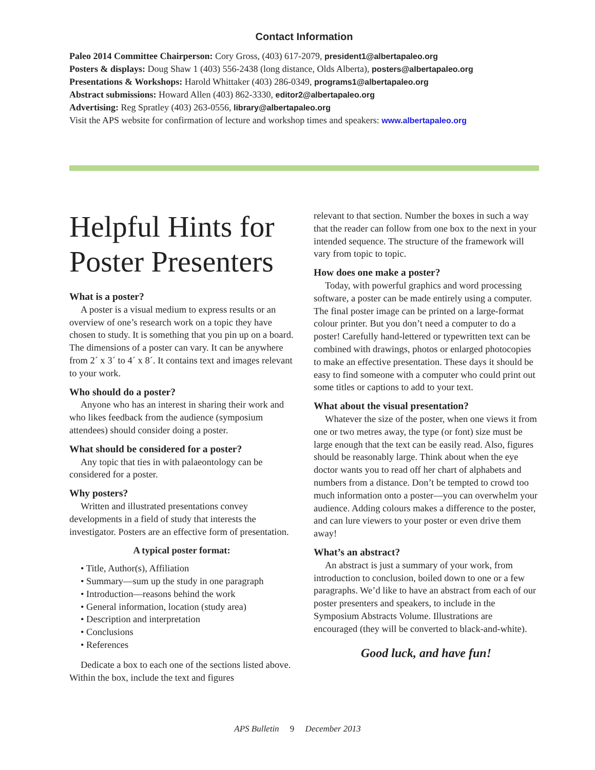Contact Information
Paleo 2014 Committee Chairperson: Cory Gross, (403) 617-2079, president1@albertapaleo.org
Posters & displays: Doug Shaw 1 (403) 556-2438 (long distance, Olds Alberta), posters@albertapaleo.org
Presentations & Workshops: Harold Whittaker (403) 286-0349, programs1@albertapaleo.org
Abstract submissions: Howard Allen (403) 862-3330, editor2@albertapaleo.org
Advertising: Reg Spratley (403) 263-0556, library@albertapaleo.org
Visit the APS website for confirmation of lecture and workshop times and speakers: www.albertapaleo.org
Helpful Hints for Poster Presenters
What is a poster?
A poster is a visual medium to express results or an overview of one’s research work on a topic they have chosen to study. It is something that you pin up on a board. The dimensions of a poster can vary. It can be anywhere from 2´ x 3´ to 4´ x 8´. It contains text and images relevant to your work.
Who should do a poster?
Anyone who has an interest in sharing their work and who likes feedback from the audience (symposium attendees) should consider doing a poster.
What should be considered for a poster?
Any topic that ties in with palaeontology can be considered for a poster.
Why posters?
Written and illustrated presentations convey developments in a field of study that interests the investigator. Posters are an effective form of presentation.
A typical poster format:
• Title, Author(s), Affiliation
• Summary—sum up the study in one paragraph
• Introduction—reasons behind the work
• General information, location (study area)
• Description and interpretation
• Conclusions
• References
Dedicate a box to each one of the sections listed above. Within the box, include the text and figures
relevant to that section. Number the boxes in such a way that the reader can follow from one box to the next in your intended sequence. The structure of the framework will vary from topic to topic.
How does one make a poster?
Today, with powerful graphics and word processing software, a poster can be made entirely using a computer. The final poster image can be printed on a large-format colour printer. But you don’t need a computer to do a poster! Carefully hand-lettered or typewritten text can be combined with drawings, photos or enlarged photocopies to make an effective presentation. These days it should be easy to find someone with a computer who could print out some titles or captions to add to your text.
What about the visual presentation?
Whatever the size of the poster, when one views it from one or two metres away, the type (or font) size must be large enough that the text can be easily read. Also, figures should be reasonably large. Think about when the eye doctor wants you to read off her chart of alphabets and numbers from a distance. Don’t be tempted to crowd too much information onto a poster—you can overwhelm your audience. Adding colours makes a difference to the poster, and can lure viewers to your poster or even drive them away!
What’s an abstract?
An abstract is just a summary of your work, from introduction to conclusion, boiled down to one or a few paragraphs. We’d like to have an abstract from each of our poster presenters and speakers, to include in the Symposium Abstracts Volume. Illustrations are encouraged (they will be converted to black-and-white).
Good luck, and have fun!
APS Bulletin 9 December 2013